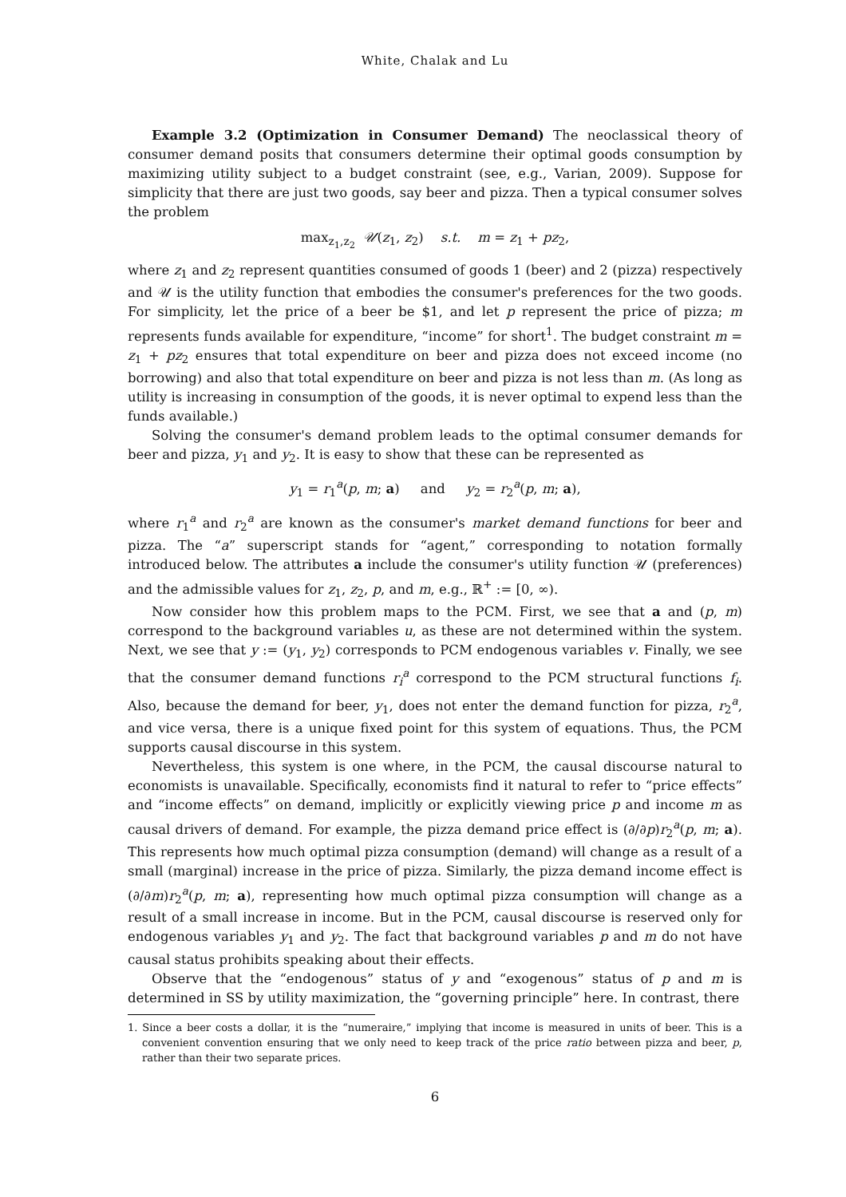White, Chalak and Lu
Example 3.2 (Optimization in Consumer Demand) The neoclassical theory of consumer demand posits that consumers determine their optimal goods consumption by maximizing utility subject to a budget constraint (see, e.g., Varian, 2009). Suppose for simplicity that there are just two goods, say beer and pizza. Then a typical consumer solves the problem
max<sub>z<sub>1</sub>,z<sub>2</sub></sub> 𝒰(z<sub>1</sub>, z<sub>2</sub>) s.t. m = z<sub>1</sub> + pz<sub>2</sub>,
where z<sub>1</sub> and z<sub>2</sub> represent quantities consumed of goods 1 (beer) and 2 (pizza) respectively and 𝒰 is the utility function that embodies the consumer's preferences for the two goods. For simplicity, let the price of a beer be $1, and let p represent the price of pizza; m represents funds available for expenditure, “income” for short<sup>1</sup>. The budget constraint m = z<sub>1</sub> + pz<sub>2</sub> ensures that total expenditure on beer and pizza does not exceed income (no borrowing) and also that total expenditure on beer and pizza is not less than m. (As long as utility is increasing in consumption of the goods, it is never optimal to expend less than the funds available.)
Solving the consumer's demand problem leads to the optimal consumer demands for beer and pizza, y<sub>1</sub> and y<sub>2</sub>. It is easy to show that these can be represented as
y<sub>1</sub> = r<sub>1</sub><sup>a</sup>(p, m; a) and y<sub>2</sub> = r<sub>2</sub><sup>a</sup>(p, m; a),
where r<sub>1</sub><sup>a</sup> and r<sub>2</sub><sup>a</sup> are known as the consumer's market demand functions for beer and pizza. The “a” superscript stands for “agent,” corresponding to notation formally introduced below. The attributes a include the consumer's utility function 𝒰 (preferences) and the admissible values for z<sub>1</sub>, z<sub>2</sub>, p, and m, e.g., ℝ<sup>+</sup> := [0, ∞).
Now consider how this problem maps to the PCM. First, we see that a and (p, m) correspond to the background variables u, as these are not determined within the system. Next, we see that y := (y<sub>1</sub>, y<sub>2</sub>) corresponds to PCM endogenous variables v. Finally, we see that the consumer demand functions r<sub>i</sub><sup>a</sup> correspond to the PCM structural functions f<sub>i</sub>. Also, because the demand for beer, y<sub>1</sub>, does not enter the demand function for pizza, r<sub>2</sub><sup>a</sup>, and vice versa, there is a unique fixed point for this system of equations. Thus, the PCM supports causal discourse in this system.
Nevertheless, this system is one where, in the PCM, the causal discourse natural to economists is unavailable. Specifically, economists find it natural to refer to “price effects” and “income effects” on demand, implicitly or explicitly viewing price p and income m as causal drivers of demand. For example, the pizza demand price effect is (∂/∂p)r<sub>2</sub><sup>a</sup>(p, m; a). This represents how much optimal pizza consumption (demand) will change as a result of a small (marginal) increase in the price of pizza. Similarly, the pizza demand income effect is (∂/∂m)r<sub>2</sub><sup>a</sup>(p, m; a), representing how much optimal pizza consumption will change as a result of a small increase in income. But in the PCM, causal discourse is reserved only for endogenous variables y<sub>1</sub> and y<sub>2</sub>. The fact that background variables p and m do not have causal status prohibits speaking about their effects.
Observe that the “endogenous” status of y and “exogenous” status of p and m is determined in SS by utility maximization, the “governing principle” here. In contrast, there
1. Since a beer costs a dollar, it is the “numeraire,” implying that income is measured in units of beer. This is a convenient convention ensuring that we only need to keep track of the price ratio between pizza and beer, p, rather than their two separate prices.
6